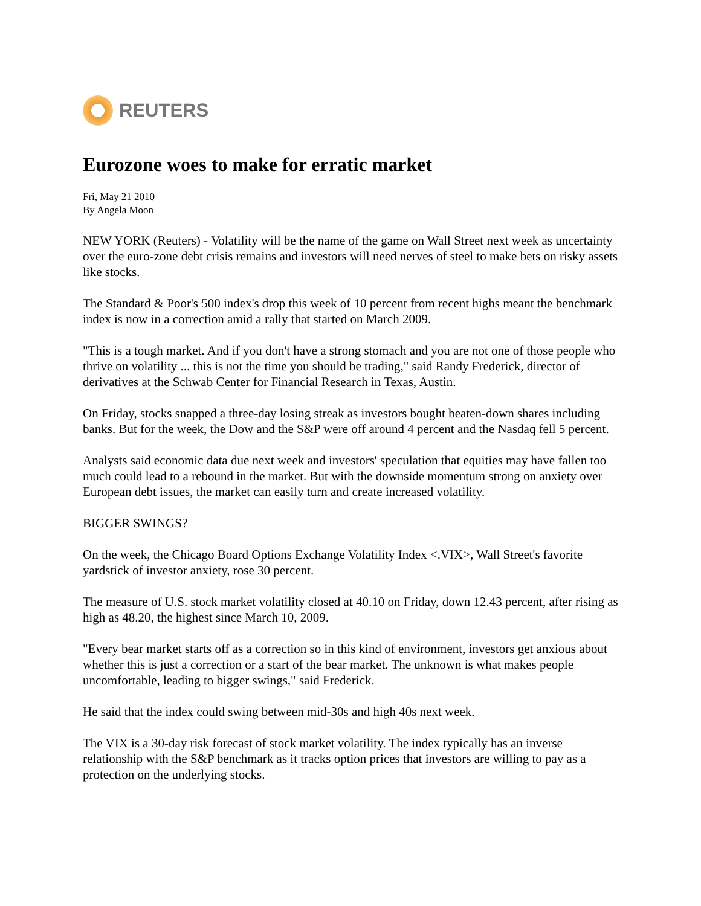REUTERS
Eurozone woes to make for erratic market
Fri, May 21 2010
By Angela Moon
NEW YORK (Reuters) - Volatility will be the name of the game on Wall Street next week as uncertainty over the euro-zone debt crisis remains and investors will need nerves of steel to make bets on risky assets like stocks.
The Standard & Poor's 500 index's drop this week of 10 percent from recent highs meant the benchmark index is now in a correction amid a rally that started on March 2009.
"This is a tough market. And if you don't have a strong stomach and you are not one of those people who thrive on volatility ... this is not the time you should be trading," said Randy Frederick, director of derivatives at the Schwab Center for Financial Research in Texas, Austin.
On Friday, stocks snapped a three-day losing streak as investors bought beaten-down shares including banks. But for the week, the Dow and the S&P were off around 4 percent and the Nasdaq fell 5 percent.
Analysts said economic data due next week and investors' speculation that equities may have fallen too much could lead to a rebound in the market. But with the downside momentum strong on anxiety over European debt issues, the market can easily turn and create increased volatility.
BIGGER SWINGS?
On the week, the Chicago Board Options Exchange Volatility Index <.VIX>, Wall Street's favorite yardstick of investor anxiety, rose 30 percent.
The measure of U.S. stock market volatility closed at 40.10 on Friday, down 12.43 percent, after rising as high as 48.20, the highest since March 10, 2009.
"Every bear market starts off as a correction so in this kind of environment, investors get anxious about whether this is just a correction or a start of the bear market. The unknown is what makes people uncomfortable, leading to bigger swings," said Frederick.
He said that the index could swing between mid-30s and high 40s next week.
The VIX is a 30-day risk forecast of stock market volatility. The index typically has an inverse relationship with the S&P benchmark as it tracks option prices that investors are willing to pay as a protection on the underlying stocks.